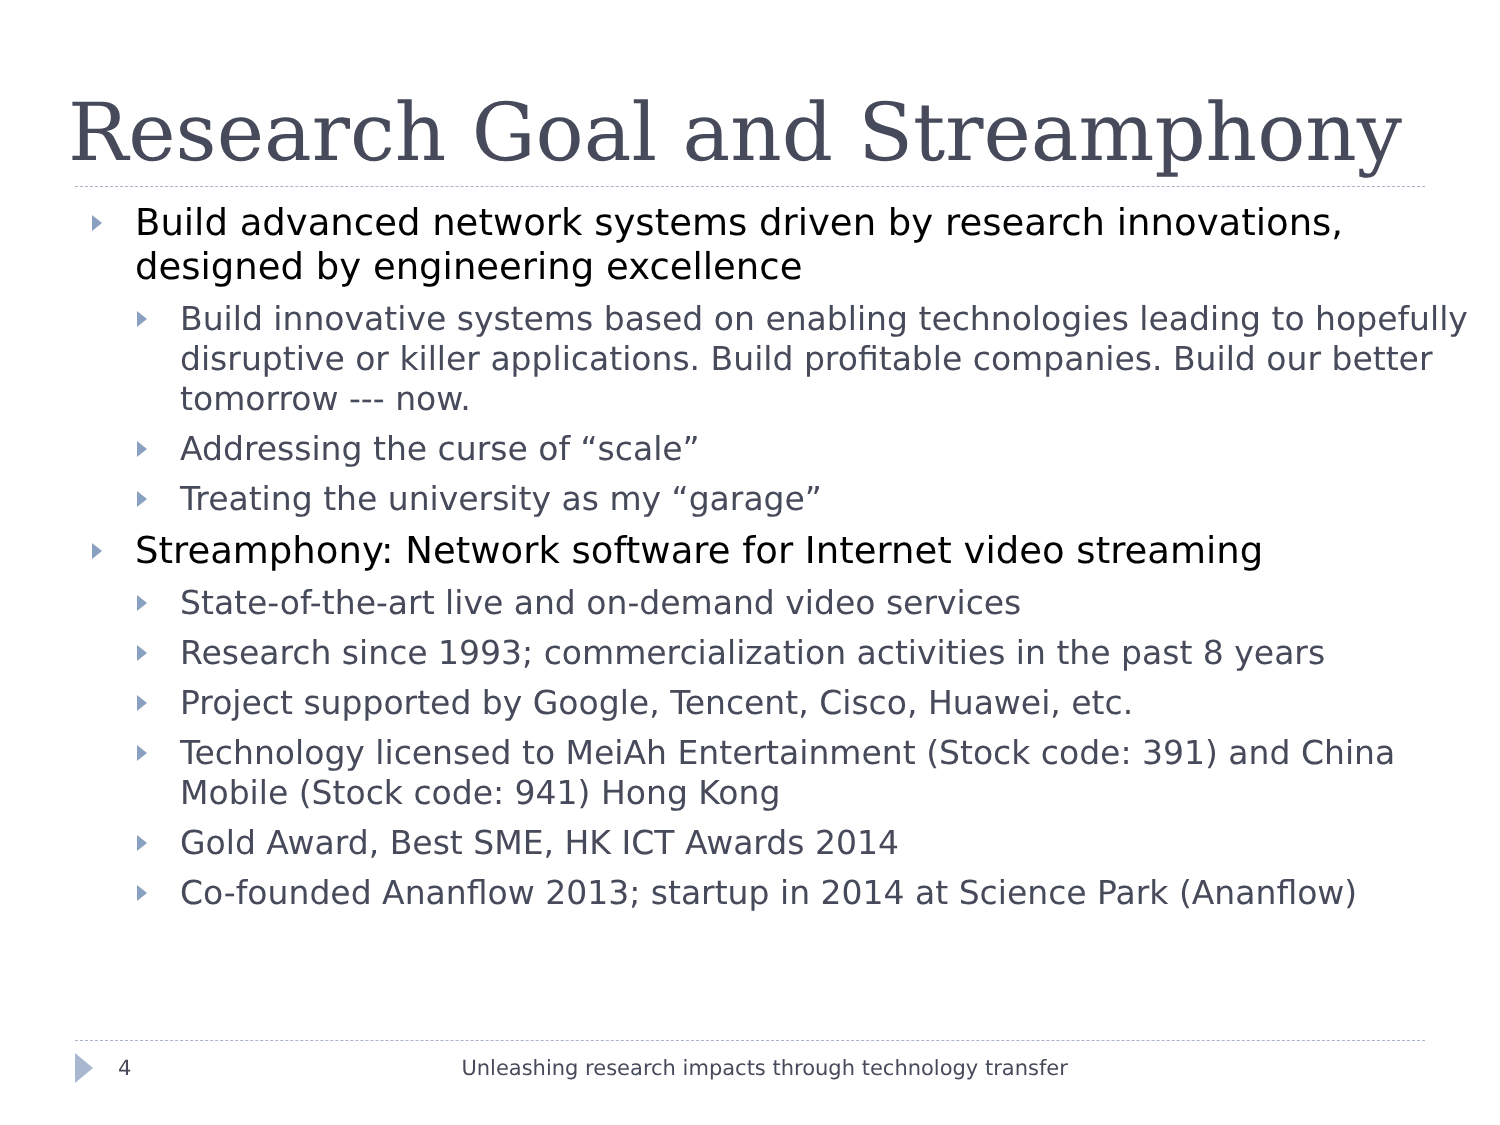Research Goal and Streamphony
Build advanced network systems driven by research innovations, designed by engineering excellence
Build innovative systems based on enabling technologies leading to hopefully disruptive or killer applications. Build profitable companies. Build our better tomorrow --- now.
Addressing the curse of “scale”
Treating the university as my “garage”
Streamphony: Network software for Internet video streaming
State-of-the-art live and on-demand video services
Research since 1993; commercialization activities in the past 8 years
Project supported by Google, Tencent, Cisco, Huawei, etc.
Technology licensed to MeiAh Entertainment (Stock code: 391) and China Mobile (Stock code: 941) Hong Kong
Gold Award, Best SME, HK ICT Awards 2014
Co-founded Ananflow 2013; startup in 2014 at Science Park (Ananflow)
4 Unleashing research impacts through technology transfer